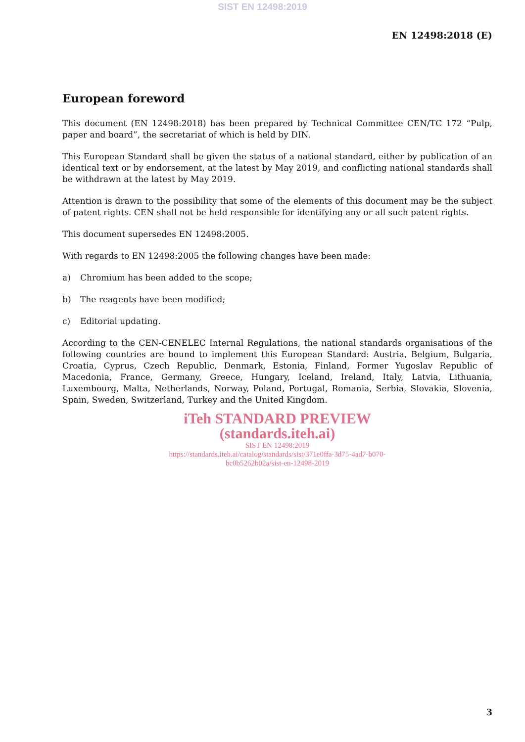SIST EN 12498:2019
EN 12498:2018 (E)
European foreword
This document (EN 12498:2018) has been prepared by Technical Committee CEN/TC 172 “Pulp, paper and board”, the secretariat of which is held by DIN.
This European Standard shall be given the status of a national standard, either by publication of an identical text or by endorsement, at the latest by May 2019, and conflicting national standards shall be withdrawn at the latest by May 2019.
Attention is drawn to the possibility that some of the elements of this document may be the subject of patent rights. CEN shall not be held responsible for identifying any or all such patent rights.
This document supersedes EN 12498:2005.
With regards to EN 12498:2005 the following changes have been made:
a) Chromium has been added to the scope;
b) The reagents have been modified;
c) Editorial updating.
According to the CEN-CENELEC Internal Regulations, the national standards organisations of the following countries are bound to implement this European Standard: Austria, Belgium, Bulgaria, Croatia, Cyprus, Czech Republic, Denmark, Estonia, Finland, Former Yugoslav Republic of Macedonia, France, Germany, Greece, Hungary, Iceland, Ireland, Italy, Latvia, Lithuania, Luxembourg, Malta, Netherlands, Norway, Poland, Portugal, Romania, Serbia, Slovakia, Slovenia, Spain, Sweden, Switzerland, Turkey and the United Kingdom.
iTeh STANDARD PREVIEW
(standards.iteh.ai)
SIST EN 12498:2019
https://standards.iteh.ai/catalog/standards/sist/371e0ffa-3d75-4ad7-b070-
bc0b5262b02a/sist-en-12498-2019
3